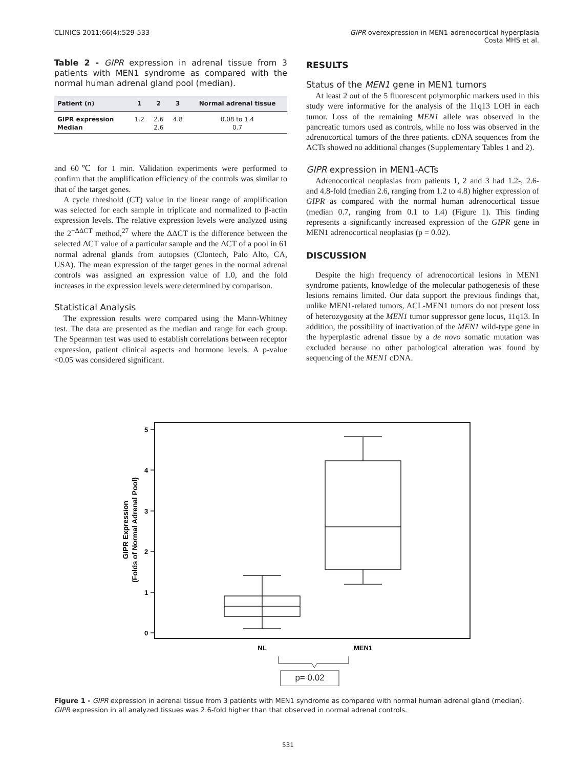CLINICS 2011;66(4):529-533 GIPR overexpression in MEN1-adrenocortical hyperplasia
Costa MHS et al.
Table 2 - GIPR expression in adrenal tissue from 3 patients with MEN1 syndrome as compared with the normal human adrenal gland pool (median).
| Patient (n) | 1 | 2 | 3 | Normal adrenal tissue |
| --- | --- | --- | --- | --- |
| GIPR expression | 1.2 | 2.6 | 4.8 | 0.08 to 1.4 |
| Median | | 2.6 | | 0.7 |
and 60℃ for 1 min. Validation experiments were performed to confirm that the amplification efficiency of the controls was similar to that of the target genes.
A cycle threshold (CT) value in the linear range of amplification was selected for each sample in triplicate and normalized to β-actin expression levels. The relative expression levels were analyzed using the 2<sup>−ΔΔCT</sup> method,<sup>27</sup> where the ΔΔCT is the difference between the selected ΔCT value of a particular sample and the ΔCT of a pool in 61 normal adrenal glands from autopsies (Clontech, Palo Alto, CA, USA). The mean expression of the target genes in the normal adrenal controls was assigned an expression value of 1.0, and the fold increases in the expression levels were determined by comparison.
Statistical Analysis
The expression results were compared using the Mann-Whitney test. The data are presented as the median and range for each group. The Spearman test was used to establish correlations between receptor expression, patient clinical aspects and hormone levels. A p-value <0.05 was considered significant.
RESULTS
Status of the MEN1 gene in MEN1 tumors
At least 2 out of the 5 fluorescent polymorphic markers used in this study were informative for the analysis of the 11q13 LOH in each tumor. Loss of the remaining MEN1 allele was observed in the pancreatic tumors used as controls, while no loss was observed in the adrenocortical tumors of the three patients. cDNA sequences from the ACTs showed no additional changes (Supplementary Tables 1 and 2).
GIPR expression in MEN1-ACTs
Adrenocortical neoplasias from patients 1, 2 and 3 had 1.2-, 2.6- and 4.8-fold (median 2.6, ranging from 1.2 to 4.8) higher expression of GIPR as compared with the normal human adrenocortical tissue (median 0.7, ranging from 0.1 to 1.4) (Figure 1). This finding represents a significantly increased expression of the GIPR gene in MEN1 adrenocortical neoplasias (p = 0.02).
DISCUSSION
Despite the high frequency of adrenocortical lesions in MEN1 syndrome patients, knowledge of the molecular pathogenesis of these lesions remains limited. Our data support the previous findings that, unlike MEN1-related tumors, ACL-MEN1 tumors do not present loss of heterozygosity at the MEN1 tumor suppressor gene locus, 11q13. In addition, the possibility of inactivation of the MEN1 wild-type gene in the hyperplastic adrenal tissue by a de novo somatic mutation was excluded because no other pathological alteration was found by sequencing of the MEN1 cDNA.
5
4
3
2
1
0
GIPR Expression
(Folds of Normal Adrenal Pool)
NL
MEN1
p= 0.02
Figure 1 - GIPR expression in adrenal tissue from 3 patients with MEN1 syndrome as compared with normal human adrenal gland (median). GIPR expression in all analyzed tissues was 2.6-fold higher than that observed in normal adrenal controls.
531